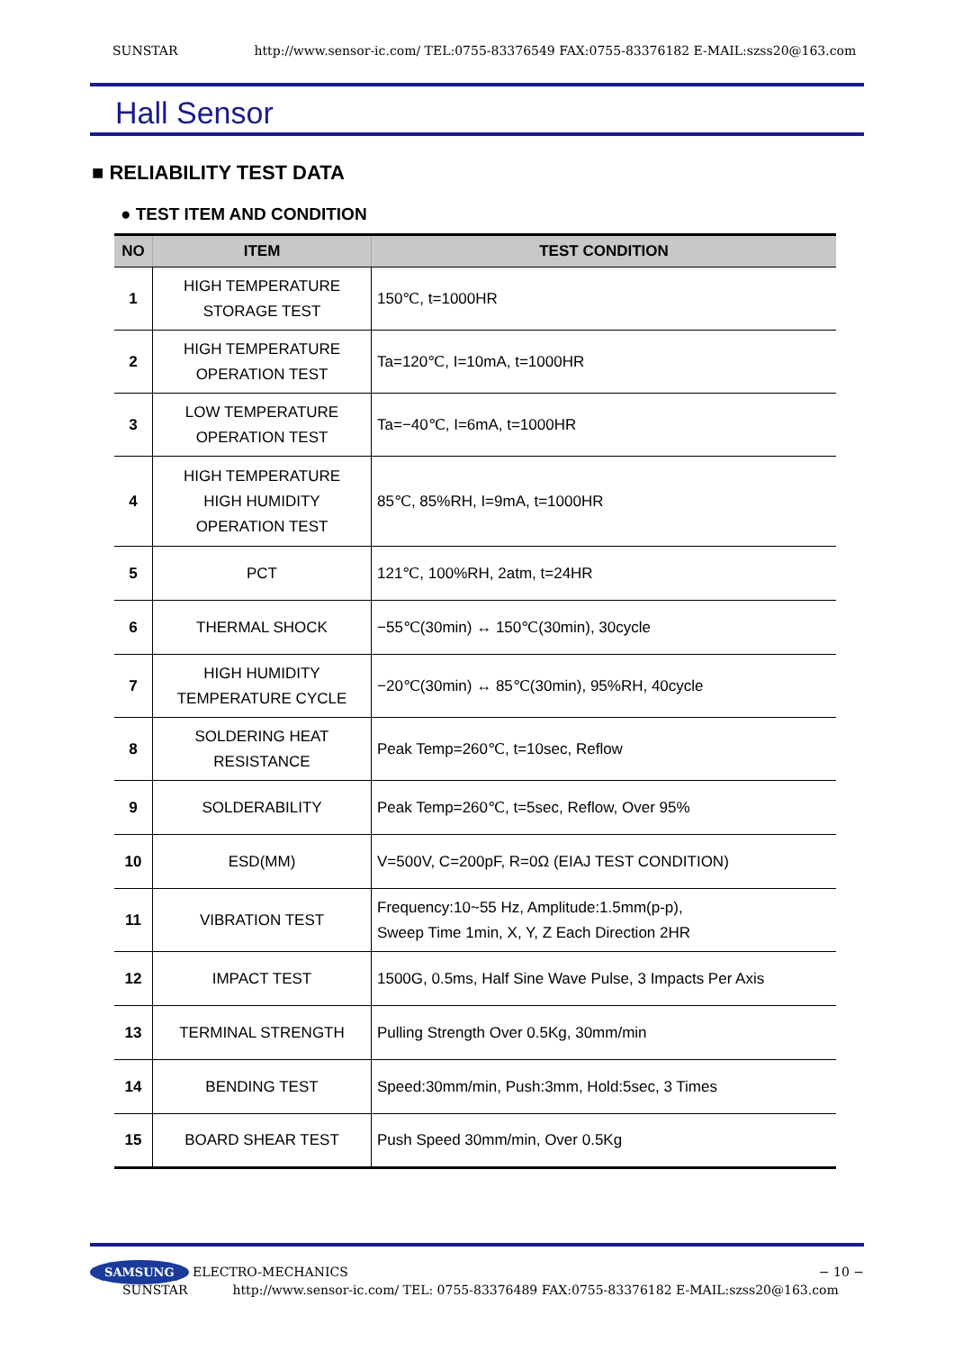SUNSTAR http://www.sensor-ic.com/ TEL:0755-83376549 FAX:0755-83376182 E-MAIL:szss20@163.com
Hall Sensor
■ RELIABILITY TEST DATA
● TEST ITEM AND CONDITION
| NO | ITEM | TEST CONDITION |
| --- | --- | --- |
| 1 | HIGH TEMPERATURE STORAGE TEST | 150℃, t=1000HR |
| 2 | HIGH TEMPERATURE OPERATION TEST | Ta=120℃, I=10mA, t=1000HR |
| 3 | LOW TEMPERATURE OPERATION TEST | Ta=−40℃, I=6mA, t=1000HR |
| 4 | HIGH TEMPERATURE HIGH HUMIDITY OPERATION TEST | 85℃, 85%RH, I=9mA, t=1000HR |
| 5 | PCT | 121℃, 100%RH, 2atm, t=24HR |
| 6 | THERMAL SHOCK | −55℃(30min) ↔ 150℃(30min), 30cycle |
| 7 | HIGH HUMIDITY TEMPERATURE CYCLE | −20℃(30min) ↔ 85℃(30min), 95%RH, 40cycle |
| 8 | SOLDERING HEAT RESISTANCE | Peak Temp=260℃, t=10sec, Reflow |
| 9 | SOLDERABILITY | Peak Temp=260℃, t=5sec, Reflow, Over 95% |
| 10 | ESD(MM) | V=500V, C=200pF, R=0Ω (EIAJ TEST CONDITION) |
| 11 | VIBRATION TEST | Frequency:10~55 Hz, Amplitude:1.5mm(p-p), Sweep Time 1min, X, Y, Z Each Direction 2HR |
| 12 | IMPACT TEST | 1500G, 0.5ms, Half Sine Wave Pulse, 3 Impacts Per Axis |
| 13 | TERMINAL STRENGTH | Pulling Strength Over 0.5Kg, 30mm/min |
| 14 | BENDING TEST | Speed:30mm/min, Push:3mm, Hold:5sec, 3 Times |
| 15 | BOARD SHEAR TEST | Push Speed 30mm/min, Over 0.5Kg |
SAMSUNG ELECTRO-MECHANICS − 10 −
SUNSTAR http://www.sensor-ic.com/ TEL: 0755-83376489 FAX:0755-83376182 E-MAIL:szss20@163.com